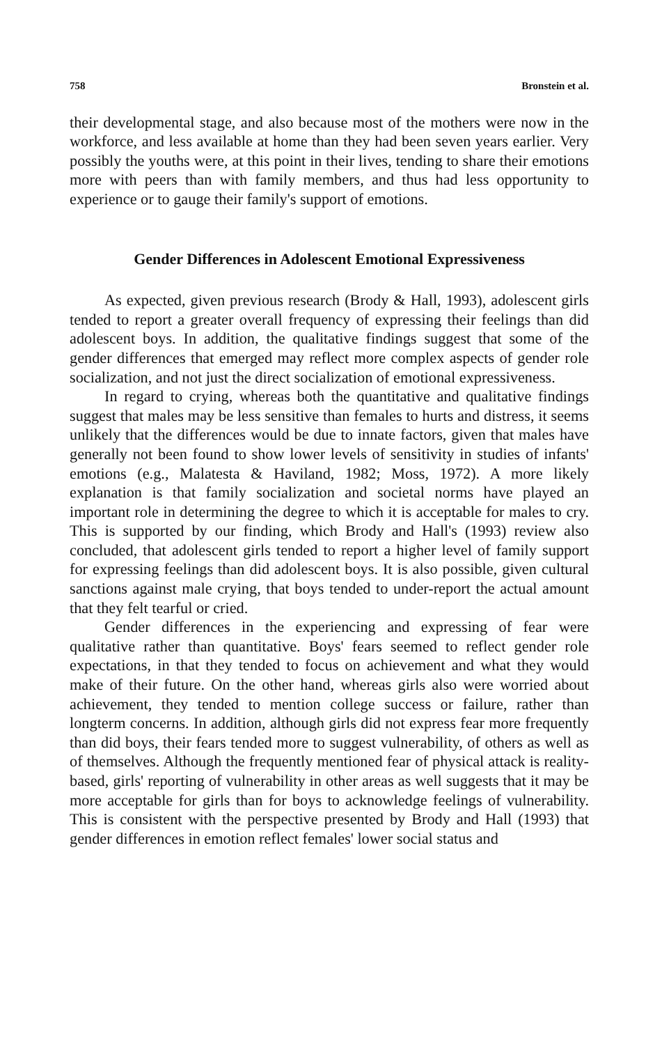758 Bronstein et al.
their developmental stage, and also because most of the mothers were now in the workforce, and less available at home than they had been seven years earlier. Very possibly the youths were, at this point in their lives, tending to share their emotions more with peers than with family members, and thus had less opportunity to experience or to gauge their family's support of emotions.
Gender Differences in Adolescent Emotional Expressiveness
As expected, given previous research (Brody & Hall, 1993), adolescent girls tended to report a greater overall frequency of expressing their feelings than did adolescent boys. In addition, the qualitative findings suggest that some of the gender differences that emerged may reflect more complex aspects of gender role socialization, and not just the direct socialization of emotional expressiveness.
In regard to crying, whereas both the quantitative and qualitative findings suggest that males may be less sensitive than females to hurts and distress, it seems unlikely that the differences would be due to innate factors, given that males have generally not been found to show lower levels of sensitivity in studies of infants' emotions (e.g., Malatesta & Haviland, 1982; Moss, 1972). A more likely explanation is that family socialization and societal norms have played an important role in determining the degree to which it is acceptable for males to cry. This is supported by our finding, which Brody and Hall's (1993) review also concluded, that adolescent girls tended to report a higher level of family support for expressing feelings than did adolescent boys. It is also possible, given cultural sanctions against male crying, that boys tended to under-report the actual amount that they felt tearful or cried.
Gender differences in the experiencing and expressing of fear were qualitative rather than quantitative. Boys' fears seemed to reflect gender role expectations, in that they tended to focus on achievement and what they would make of their future. On the other hand, whereas girls also were worried about achievement, they tended to mention college success or failure, rather than longterm concerns. In addition, although girls did not express fear more frequently than did boys, their fears tended more to suggest vulnerability, of others as well as of themselves. Although the frequently mentioned fear of physical attack is reality-based, girls' reporting of vulnerability in other areas as well suggests that it may be more acceptable for girls than for boys to acknowledge feelings of vulnerability. This is consistent with the perspective presented by Brody and Hall (1993) that gender differences in emotion reflect females' lower social status and